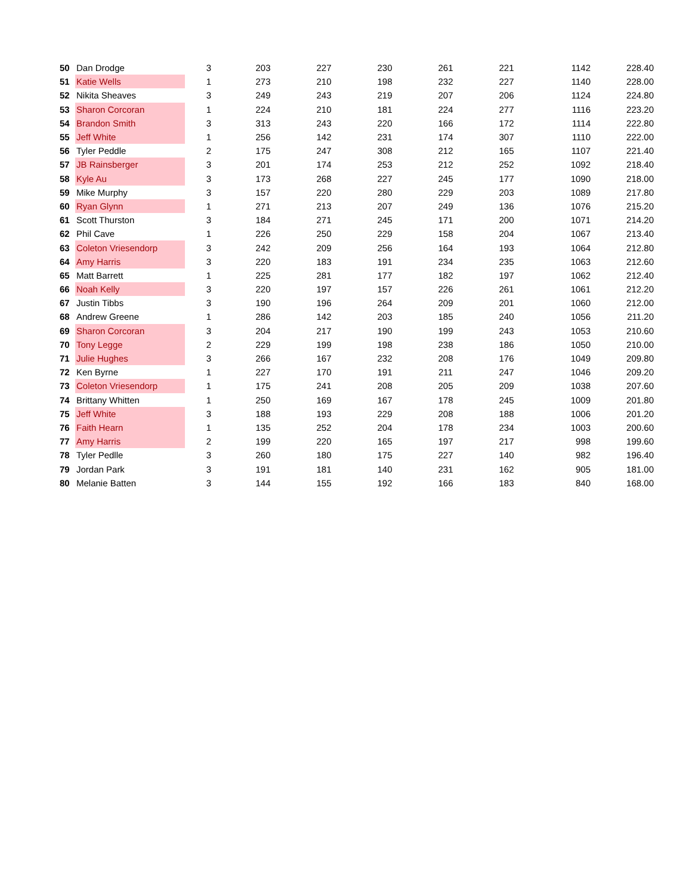| 50 | Dan Drodge | 3 | 203 | 227 | 230 | 261 | 221 | 1142 | 228.40 |
| 51 | Katie Wells | 1 | 273 | 210 | 198 | 232 | 227 | 1140 | 228.00 |
| 52 | Nikita Sheaves | 3 | 249 | 243 | 219 | 207 | 206 | 1124 | 224.80 |
| 53 | Sharon Corcoran | 1 | 224 | 210 | 181 | 224 | 277 | 1116 | 223.20 |
| 54 | Brandon Smith | 3 | 313 | 243 | 220 | 166 | 172 | 1114 | 222.80 |
| 55 | Jeff White | 1 | 256 | 142 | 231 | 174 | 307 | 1110 | 222.00 |
| 56 | Tyler Peddle | 2 | 175 | 247 | 308 | 212 | 165 | 1107 | 221.40 |
| 57 | JB Rainsberger | 3 | 201 | 174 | 253 | 212 | 252 | 1092 | 218.40 |
| 58 | Kyle Au | 3 | 173 | 268 | 227 | 245 | 177 | 1090 | 218.00 |
| 59 | Mike Murphy | 3 | 157 | 220 | 280 | 229 | 203 | 1089 | 217.80 |
| 60 | Ryan Glynn | 1 | 271 | 213 | 207 | 249 | 136 | 1076 | 215.20 |
| 61 | Scott Thurston | 3 | 184 | 271 | 245 | 171 | 200 | 1071 | 214.20 |
| 62 | Phil Cave | 1 | 226 | 250 | 229 | 158 | 204 | 1067 | 213.40 |
| 63 | Coleton Vriesendorp | 3 | 242 | 209 | 256 | 164 | 193 | 1064 | 212.80 |
| 64 | Amy Harris | 3 | 220 | 183 | 191 | 234 | 235 | 1063 | 212.60 |
| 65 | Matt Barrett | 1 | 225 | 281 | 177 | 182 | 197 | 1062 | 212.40 |
| 66 | Noah Kelly | 3 | 220 | 197 | 157 | 226 | 261 | 1061 | 212.20 |
| 67 | Justin Tibbs | 3 | 190 | 196 | 264 | 209 | 201 | 1060 | 212.00 |
| 68 | Andrew Greene | 1 | 286 | 142 | 203 | 185 | 240 | 1056 | 211.20 |
| 69 | Sharon Corcoran | 3 | 204 | 217 | 190 | 199 | 243 | 1053 | 210.60 |
| 70 | Tony Legge | 2 | 229 | 199 | 198 | 238 | 186 | 1050 | 210.00 |
| 71 | Julie Hughes | 3 | 266 | 167 | 232 | 208 | 176 | 1049 | 209.80 |
| 72 | Ken Byrne | 1 | 227 | 170 | 191 | 211 | 247 | 1046 | 209.20 |
| 73 | Coleton Vriesendorp | 1 | 175 | 241 | 208 | 205 | 209 | 1038 | 207.60 |
| 74 | Brittany Whitten | 1 | 250 | 169 | 167 | 178 | 245 | 1009 | 201.80 |
| 75 | Jeff White | 3 | 188 | 193 | 229 | 208 | 188 | 1006 | 201.20 |
| 76 | Faith Hearn | 1 | 135 | 252 | 204 | 178 | 234 | 1003 | 200.60 |
| 77 | Amy Harris | 2 | 199 | 220 | 165 | 197 | 217 | 998 | 199.60 |
| 78 | Tyler Pedlle | 3 | 260 | 180 | 175 | 227 | 140 | 982 | 196.40 |
| 79 | Jordan Park | 3 | 191 | 181 | 140 | 231 | 162 | 905 | 181.00 |
| 80 | Melanie Batten | 3 | 144 | 155 | 192 | 166 | 183 | 840 | 168.00 |